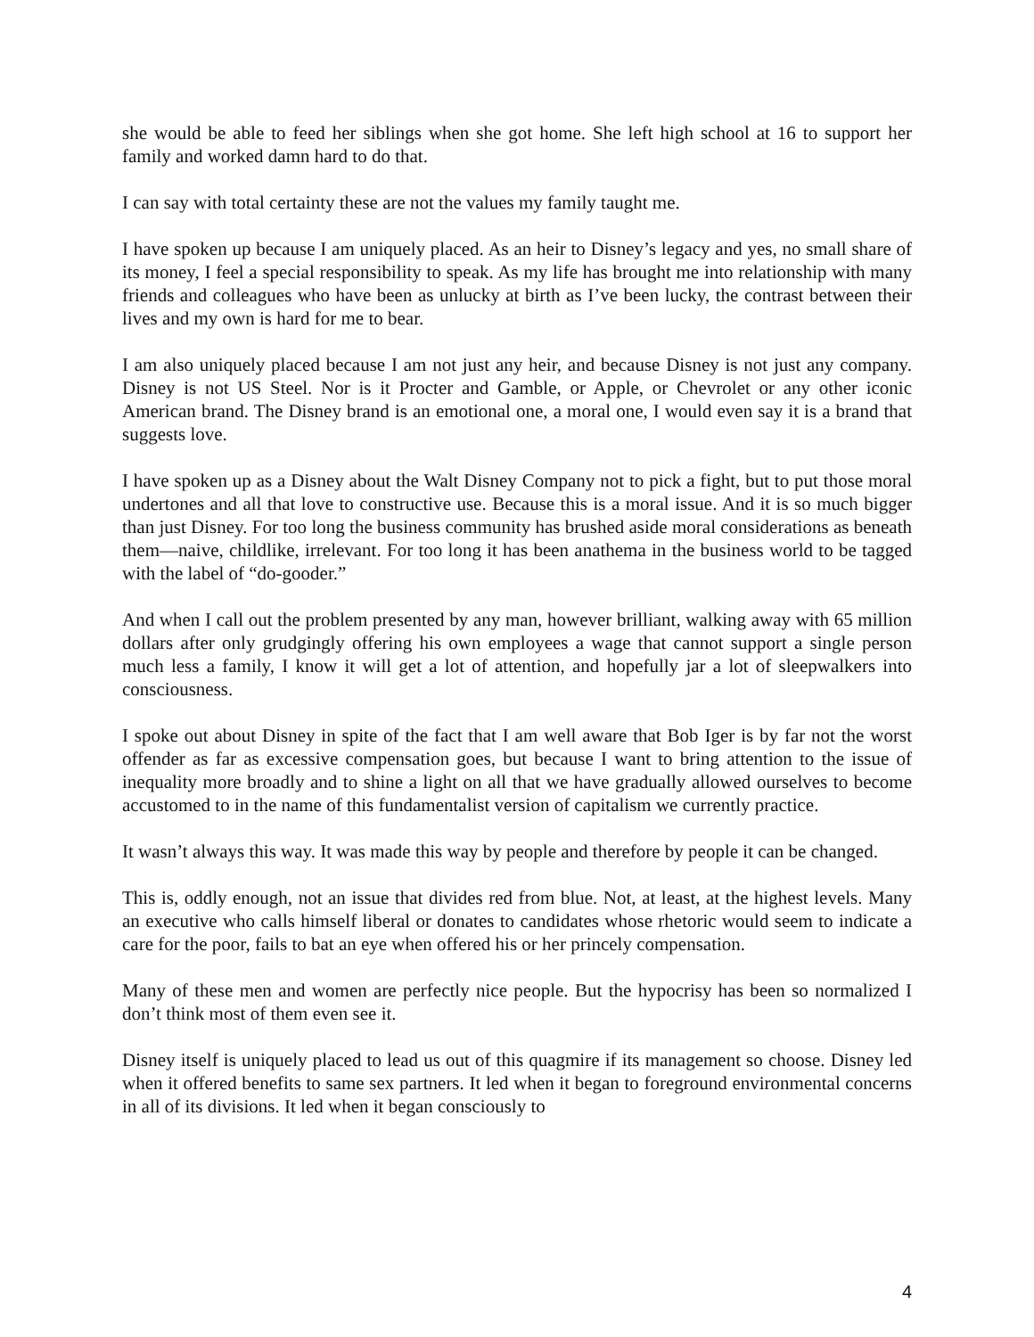she would be able to feed her siblings when she got home. She left high school at 16 to support her family and worked damn hard to do that.
I can say with total certainty these are not the values my family taught me.
I have spoken up because I am uniquely placed. As an heir to Disney’s legacy and yes, no small share of its money, I feel a special responsibility to speak. As my life has brought me into relationship with many friends and colleagues who have been as unlucky at birth as I’ve been lucky, the contrast between their lives and my own is hard for me to bear.
I am also uniquely placed because I am not just any heir, and because Disney is not just any company. Disney is not US Steel. Nor is it Procter and Gamble, or Apple, or Chevrolet or any other iconic American brand. The Disney brand is an emotional one, a moral one, I would even say it is a brand that suggests love.
I have spoken up as a Disney about the Walt Disney Company not to pick a fight, but to put those moral undertones and all that love to constructive use. Because this is a moral issue. And it is so much bigger than just Disney. For too long the business community has brushed aside moral considerations as beneath them—naive, childlike, irrelevant. For too long it has been anathema in the business world to be tagged with the label of “do-gooder.”
And when I call out the problem presented by any man, however brilliant, walking away with 65 million dollars after only grudgingly offering his own employees a wage that cannot support a single person much less a family, I know it will get a lot of attention, and hopefully jar a lot of sleepwalkers into consciousness.
I spoke out about Disney in spite of the fact that I am well aware that Bob Iger is by far not the worst offender as far as excessive compensation goes, but because I want to bring attention to the issue of inequality more broadly and to shine a light on all that we have gradually allowed ourselves to become accustomed to in the name of this fundamentalist version of capitalism we currently practice.
It wasn’t always this way. It was made this way by people and therefore by people it can be changed.
This is, oddly enough, not an issue that divides red from blue. Not, at least, at the highest levels. Many an executive who calls himself liberal or donates to candidates whose rhetoric would seem to indicate a care for the poor, fails to bat an eye when offered his or her princely compensation.
Many of these men and women are perfectly nice people. But the hypocrisy has been so normalized I don’t think most of them even see it.
Disney itself is uniquely placed to lead us out of this quagmire if its management so choose. Disney led when it offered benefits to same sex partners. It led when it began to foreground environmental concerns in all of its divisions. It led when it began consciously to
4